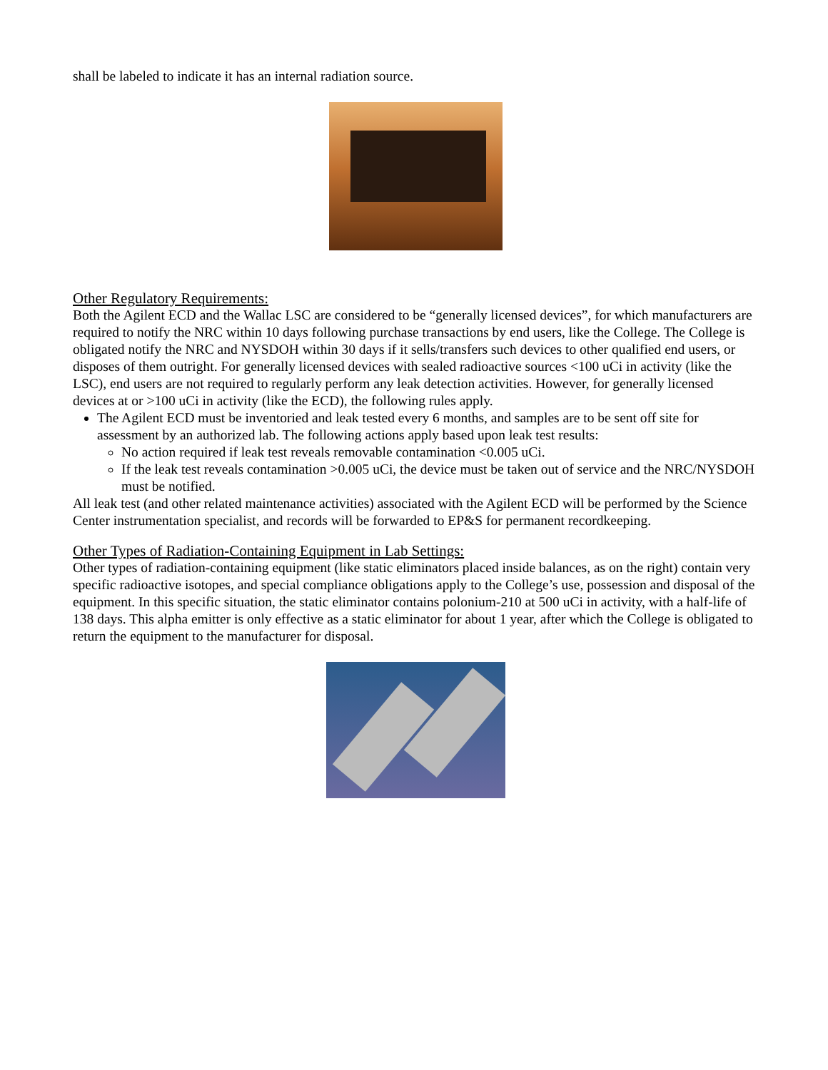shall be labeled to indicate it has an internal radiation source.
Other Regulatory Requirements:
Both the Agilent ECD and the Wallac LSC are considered to be “generally licensed devices”, for which manufacturers are required to notify the NRC within 10 days following purchase transactions by end users, like the College. The College is obligated notify the NRC and NYSDOH within 30 days if it sells/transfers such devices to other qualified end users, or disposes of them outright. For generally licensed devices with sealed radioactive sources <100 uCi in activity (like the LSC), end users are not required to regularly perform any leak detection activities. However, for generally licensed devices at or >100 uCi in activity (like the ECD), the following rules apply.
The Agilent ECD must be inventoried and leak tested every 6 months, and samples are to be sent off site for assessment by an authorized lab. The following actions apply based upon leak test results:
No action required if leak test reveals removable contamination <0.005 uCi.
If the leak test reveals contamination >0.005 uCi, the device must be taken out of service and the NRC/NYSDOH must be notified.
All leak test (and other related maintenance activities) associated with the Agilent ECD will be performed by the Science Center instrumentation specialist, and records will be forwarded to EP&S for permanent recordkeeping.
Other Types of Radiation-Containing Equipment in Lab Settings:
Other types of radiation-containing equipment (like static eliminators placed inside balances, as on the right) contain very specific radioactive isotopes, and special compliance obligations apply to the College’s use, possession and disposal of the equipment. In this specific situation, the static eliminator contains polonium-210 at 500 uCi in activity, with a half-life of 138 days. This alpha emitter is only effective as a static eliminator for about 1 year, after which the College is obligated to return the equipment to the manufacturer for disposal.